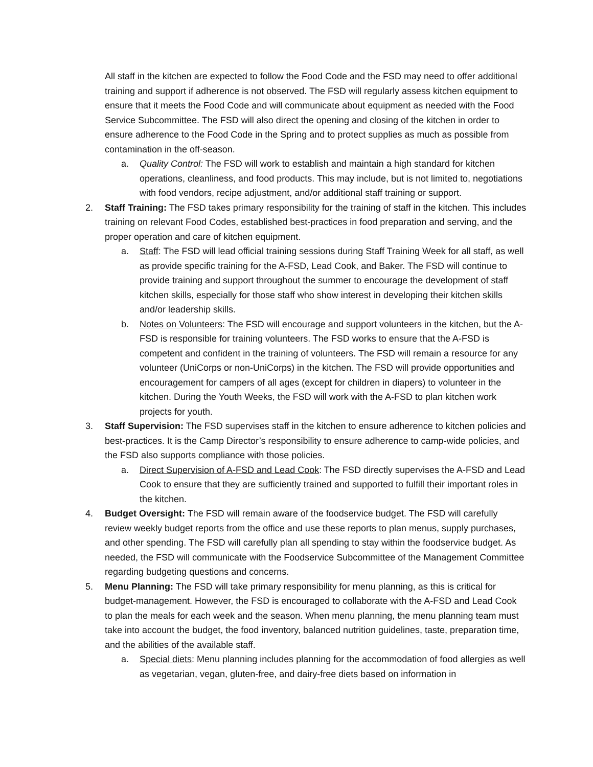All staff in the kitchen are expected to follow the Food Code and the FSD may need to offer additional training and support if adherence is not observed. The FSD will regularly assess kitchen equipment to ensure that it meets the Food Code and will communicate about equipment as needed with the Food Service Subcommittee. The FSD will also direct the opening and closing of the kitchen in order to ensure adherence to the Food Code in the Spring and to protect supplies as much as possible from contamination in the off-season.
a. Quality Control: The FSD will work to establish and maintain a high standard for kitchen operations, cleanliness, and food products. This may include, but is not limited to, negotiations with food vendors, recipe adjustment, and/or additional staff training or support.
2. Staff Training: The FSD takes primary responsibility for the training of staff in the kitchen. This includes training on relevant Food Codes, established best-practices in food preparation and serving, and the proper operation and care of kitchen equipment.
a. Staff: The FSD will lead official training sessions during Staff Training Week for all staff, as well as provide specific training for the A-FSD, Lead Cook, and Baker. The FSD will continue to provide training and support throughout the summer to encourage the development of staff kitchen skills, especially for those staff who show interest in developing their kitchen skills and/or leadership skills.
b. Notes on Volunteers: The FSD will encourage and support volunteers in the kitchen, but the A-FSD is responsible for training volunteers. The FSD works to ensure that the A-FSD is competent and confident in the training of volunteers. The FSD will remain a resource for any volunteer (UniCorps or non-UniCorps) in the kitchen. The FSD will provide opportunities and encouragement for campers of all ages (except for children in diapers) to volunteer in the kitchen. During the Youth Weeks, the FSD will work with the A-FSD to plan kitchen work projects for youth.
3. Staff Supervision: The FSD supervises staff in the kitchen to ensure adherence to kitchen policies and best-practices. It is the Camp Director’s responsibility to ensure adherence to camp-wide policies, and the FSD also supports compliance with those policies.
a. Direct Supervision of A-FSD and Lead Cook: The FSD directly supervises the A-FSD and Lead Cook to ensure that they are sufficiently trained and supported to fulfill their important roles in the kitchen.
4. Budget Oversight: The FSD will remain aware of the foodservice budget. The FSD will carefully review weekly budget reports from the office and use these reports to plan menus, supply purchases, and other spending. The FSD will carefully plan all spending to stay within the foodservice budget. As needed, the FSD will communicate with the Foodservice Subcommittee of the Management Committee regarding budgeting questions and concerns.
5. Menu Planning: The FSD will take primary responsibility for menu planning, as this is critical for budget-management. However, the FSD is encouraged to collaborate with the A-FSD and Lead Cook to plan the meals for each week and the season. When menu planning, the menu planning team must take into account the budget, the food inventory, balanced nutrition guidelines, taste, preparation time, and the abilities of the available staff.
a. Special diets: Menu planning includes planning for the accommodation of food allergies as well as vegetarian, vegan, gluten-free, and dairy-free diets based on information in